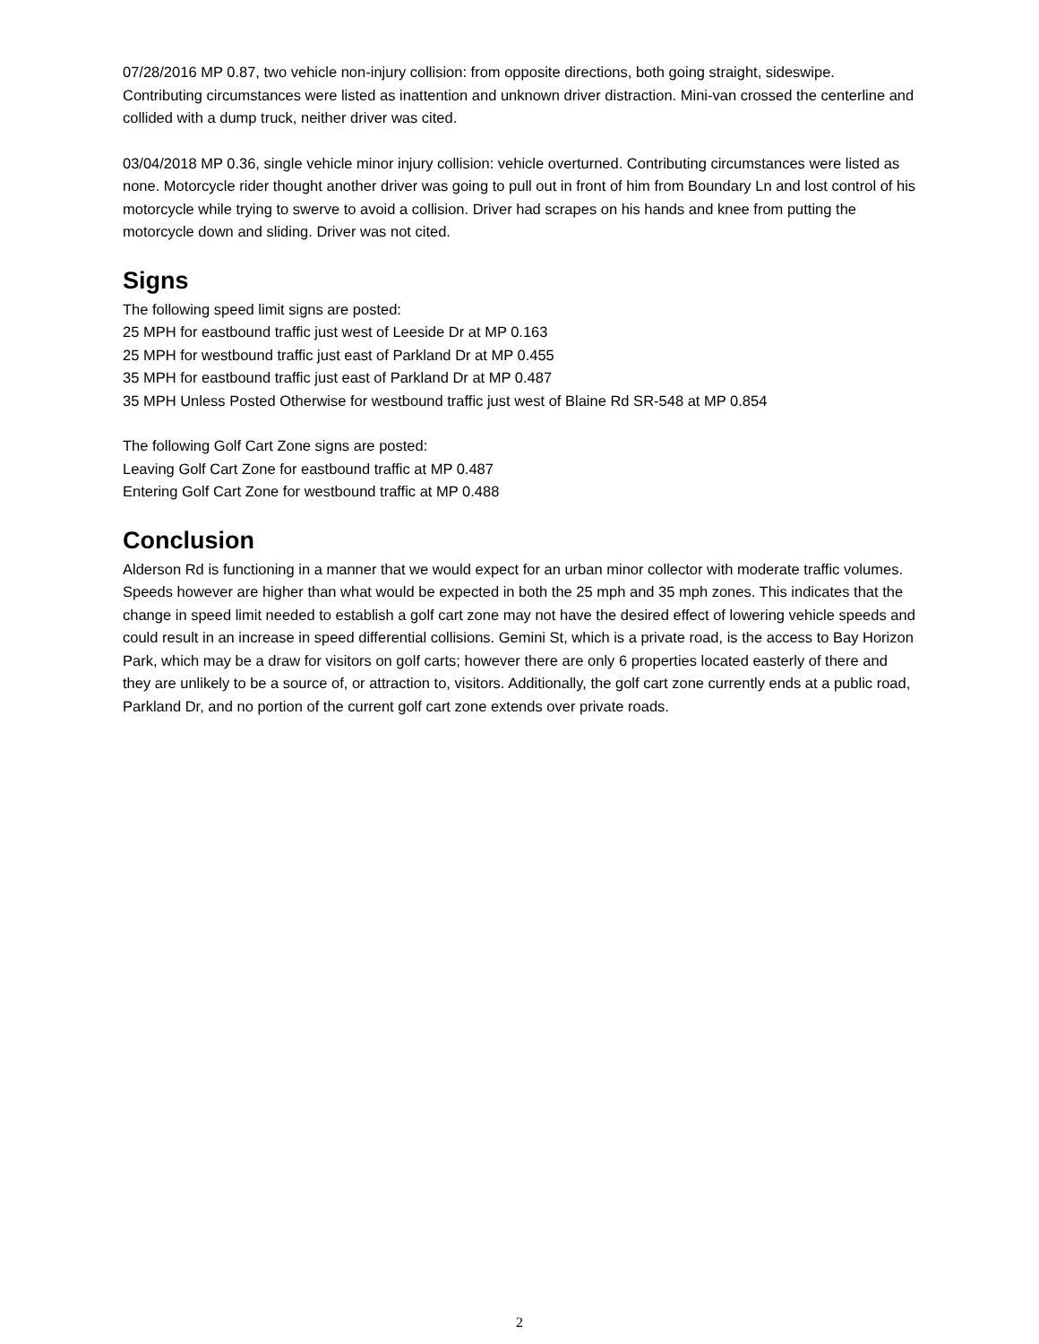07/28/2016 MP 0.87, two vehicle non-injury collision: from opposite directions, both going straight, sideswipe. Contributing circumstances were listed as inattention and unknown driver distraction. Mini-van crossed the centerline and collided with a dump truck, neither driver was cited.
03/04/2018 MP 0.36, single vehicle minor injury collision: vehicle overturned. Contributing circumstances were listed as none. Motorcycle rider thought another driver was going to pull out in front of him from Boundary Ln and lost control of his motorcycle while trying to swerve to avoid a collision. Driver had scrapes on his hands and knee from putting the motorcycle down and sliding. Driver was not cited.
Signs
The following speed limit signs are posted:
25 MPH for eastbound traffic just west of Leeside Dr at MP 0.163
25 MPH for westbound traffic just east of Parkland Dr at MP 0.455
35 MPH for eastbound traffic just east of Parkland Dr at MP 0.487
35 MPH Unless Posted Otherwise for westbound traffic just west of Blaine Rd SR-548 at MP 0.854
The following Golf Cart Zone signs are posted:
Leaving Golf Cart Zone for eastbound traffic at MP 0.487
Entering Golf Cart Zone for westbound traffic at MP 0.488
Conclusion
Alderson Rd is functioning in a manner that we would expect for an urban minor collector with moderate traffic volumes. Speeds however are higher than what would be expected in both the 25 mph and 35 mph zones. This indicates that the change in speed limit needed to establish a golf cart zone may not have the desired effect of lowering vehicle speeds and could result in an increase in speed differential collisions. Gemini St, which is a private road, is the access to Bay Horizon Park, which may be a draw for visitors on golf carts; however there are only 6 properties located easterly of there and they are unlikely to be a source of, or attraction to, visitors. Additionally, the golf cart zone currently ends at a public road, Parkland Dr, and no portion of the current golf cart zone extends over private roads.
2